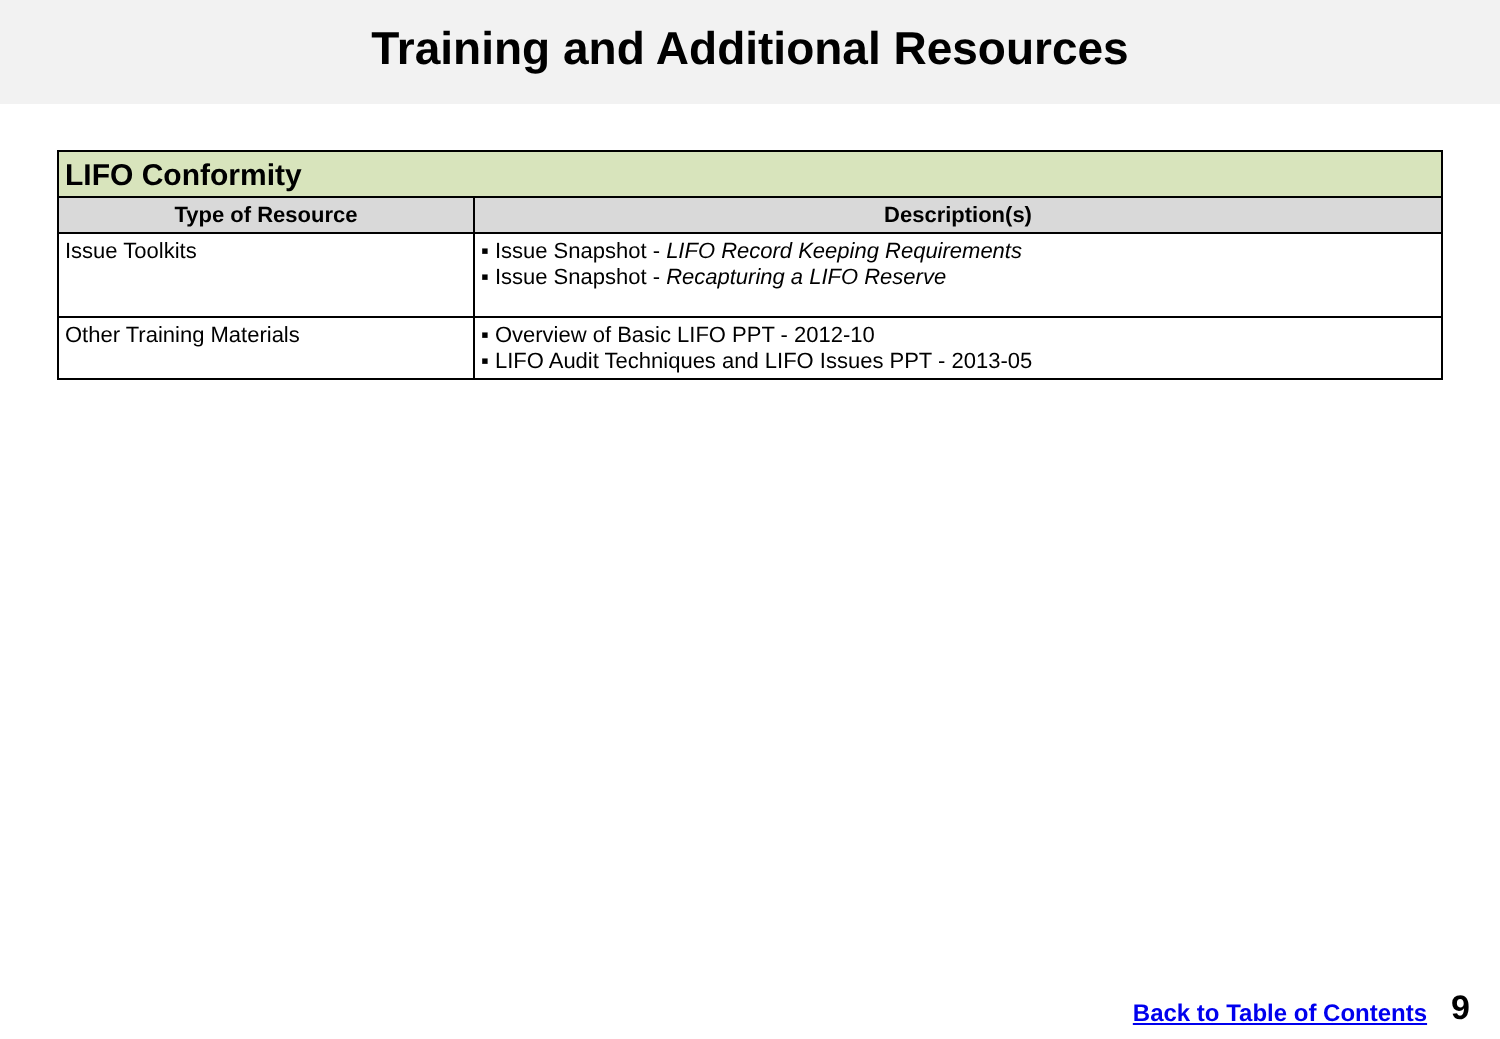Training and Additional Resources
| LIFO Conformity | |
| --- | --- |
| Type of Resource | Description(s) |
| Issue Toolkits | ▪ Issue Snapshot - LIFO Record Keeping Requirements ▪ Issue Snapshot - Recapturing a LIFO Reserve |
| Other Training Materials | ▪ Overview of Basic LIFO PPT - 2012-10 ▪ LIFO Audit Techniques and LIFO Issues PPT - 2013-05 |
Back to Table of Contents 9